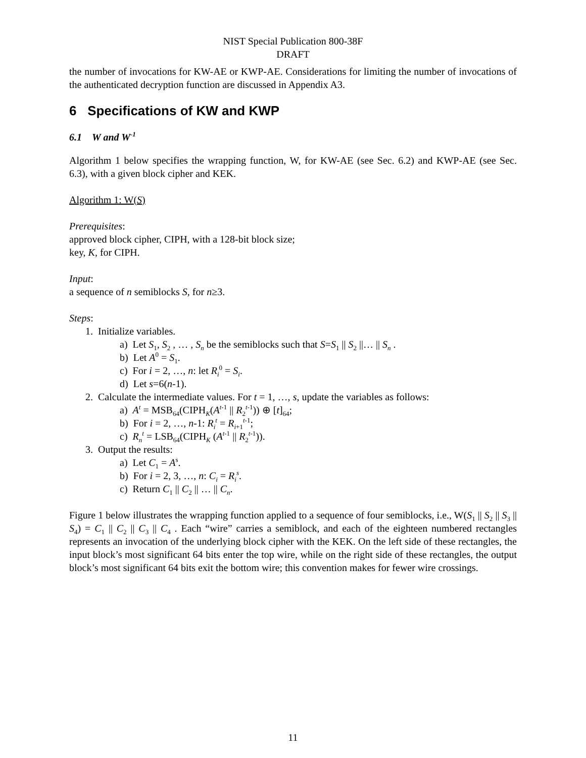NIST Special Publication 800-38F
DRAFT
the number of invocations for KW-AE or KWP-AE. Considerations for limiting the number of invocations of the authenticated decryption function are discussed in Appendix A3.
6 Specifications of KW and KWP
6.1 W and W<sup>-1</sup>
Algorithm 1 below specifies the wrapping function, W, for KW-AE (see Sec. 6.2) and KWP-AE (see Sec. 6.3), with a given block cipher and KEK.
Algorithm 1: W(S)
Prerequisites:
approved block cipher, CIPH, with a 128-bit block size;
key, K, for CIPH.
Input:
a sequence of n semiblocks S, for n≥3.
Steps:
1. Initialize variables.
a) Let S<sub>1</sub>, S<sub>2</sub> , … , S<sub>n</sub> be the semiblocks such that S=S<sub>1</sub> || S<sub>2</sub> ||… || S<sub>n</sub> .
b) Let A<sup>0</sup> = S<sub>1</sub>.
c) For i = 2, …, n: let R<sub>i</sub><sup>0</sup> = S<sub>i</sub>.
d) Let s=6(n-1).
2. Calculate the intermediate values. For t = 1, …, s, update the variables as follows:
a) A<sup>t</sup> = MSB<sub>64</sub>(CIPH<sub>K</sub>(A<sup>t-1</sup> || R<sub>2</sub><sup>t-1</sup>)) ⊕ [t]<sub>64</sub>;
b) For i = 2, …, n-1: R<sub>i</sub><sup>t</sup> = R<sub>i+1</sub><sup>t-1</sup>;
c) R<sub>n</sub><sup>t</sup> = LSB<sub>64</sub>(CIPH<sub>K</sub> (A<sup>t-1</sup> || R<sub>2</sub><sup>t-1</sup>)).
3. Output the results:
a) Let C<sub>1</sub> = A<sup>s</sup>.
b) For i = 2, 3, …, n: C<sub>i</sub> = R<sub>i</sub><sup>s</sup>.
c) Return C<sub>1</sub> || C<sub>2</sub> || … || C<sub>n</sub>.
Figure 1 below illustrates the wrapping function applied to a sequence of four semiblocks, i.e., W(S<sub>1</sub> || S<sub>2</sub> || S<sub>3</sub> || S<sub>4</sub>) = C<sub>1</sub> || C<sub>2</sub> || C<sub>3</sub> || C<sub>4</sub> . Each “wire” carries a semiblock, and each of the eighteen numbered rectangles represents an invocation of the underlying block cipher with the KEK. On the left side of these rectangles, the input block’s most significant 64 bits enter the top wire, while on the right side of these rectangles, the output block’s most significant 64 bits exit the bottom wire; this convention makes for fewer wire crossings.
11